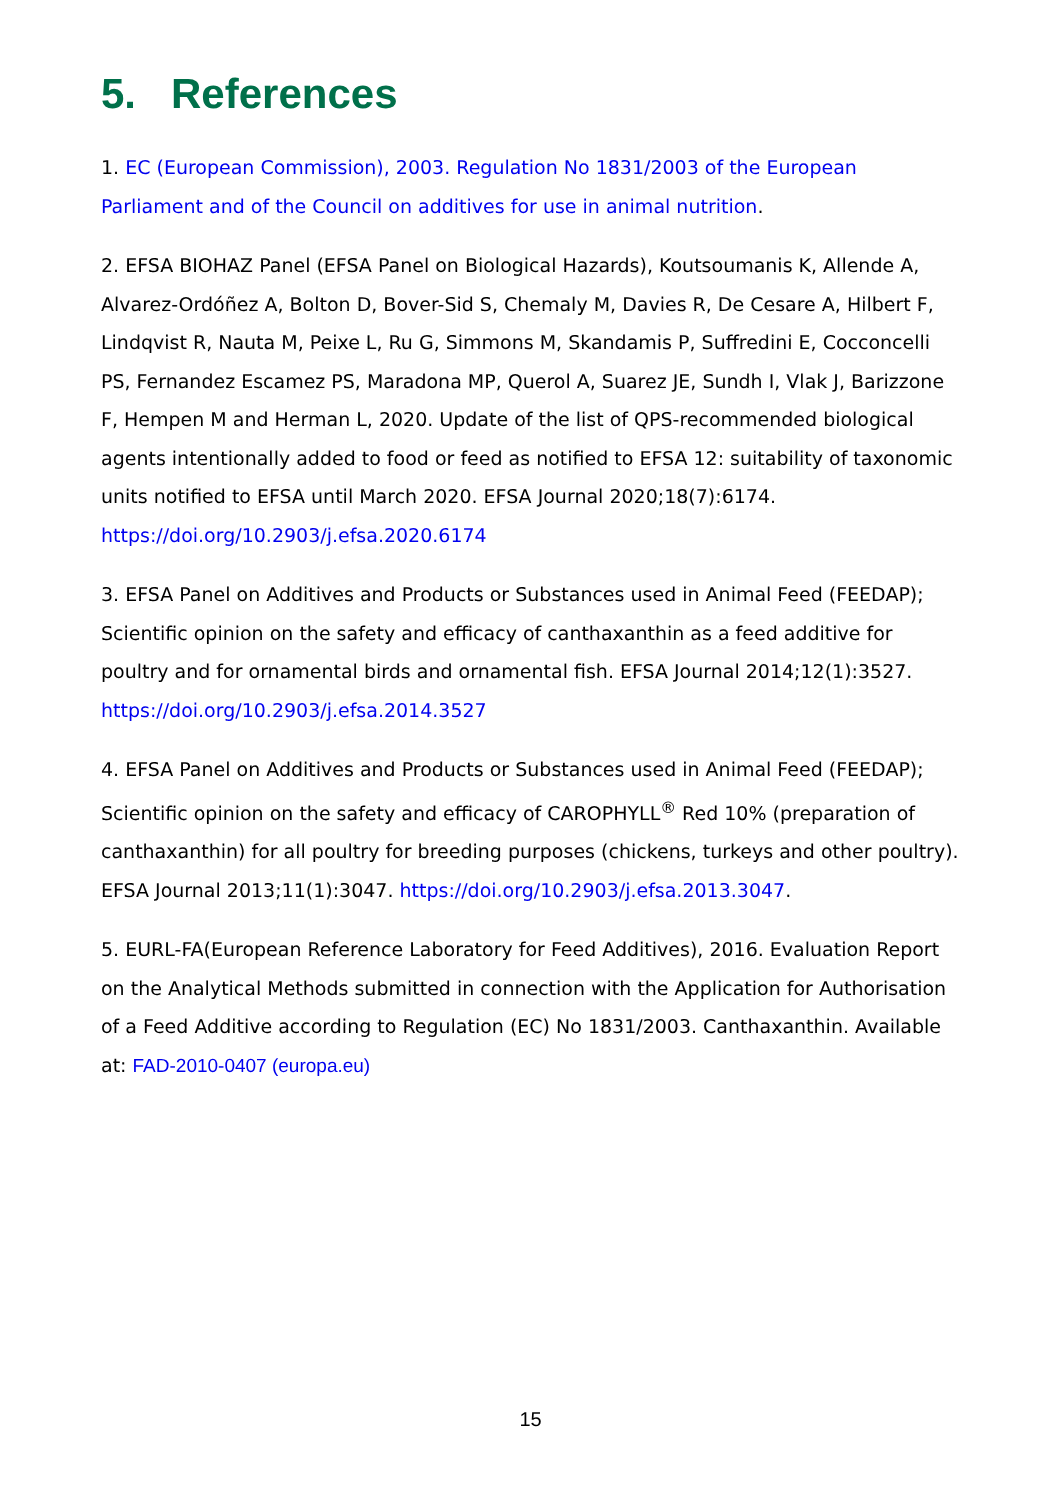5. References
1. EC (European Commission), 2003. Regulation No 1831/2003 of the European Parliament and of the Council on additives for use in animal nutrition.
2. EFSA BIOHAZ Panel (EFSA Panel on Biological Hazards), Koutsoumanis K, Allende A, Alvarez-Ordóñez A, Bolton D, Bover-Sid S, Chemaly M, Davies R, De Cesare A, Hilbert F, Lindqvist R, Nauta M, Peixe L, Ru G, Simmons M, Skandamis P, Suffredini E, Cocconcelli PS, Fernandez Escamez PS, Maradona MP, Querol A, Suarez JE, Sundh I, Vlak J, Barizzone F, Hempen M and Herman L, 2020. Update of the list of QPS-recommended biological agents intentionally added to food or feed as notified to EFSA 12: suitability of taxonomic units notified to EFSA until March 2020. EFSA Journal 2020;18(7):6174. https://doi.org/10.2903/j.efsa.2020.6174
3. EFSA Panel on Additives and Products or Substances used in Animal Feed (FEEDAP); Scientific opinion on the safety and efficacy of canthaxanthin as a feed additive for poultry and for ornamental birds and ornamental fish. EFSA Journal 2014;12(1):3527. https://doi.org/10.2903/j.efsa.2014.3527
4. EFSA Panel on Additives and Products or Substances used in Animal Feed (FEEDAP); Scientific opinion on the safety and efficacy of CAROPHYLL<sup>®</sup> Red 10% (preparation of canthaxanthin) for all poultry for breeding purposes (chickens, turkeys and other poultry). EFSA Journal 2013;11(1):3047. https://doi.org/10.2903/j.efsa.2013.3047.
5. EURL-FA(European Reference Laboratory for Feed Additives), 2016. Evaluation Report on the Analytical Methods submitted in connection with the Application for Authorisation of a Feed Additive according to Regulation (EC) No 1831/2003. Canthaxanthin. Available at: FAD-2010-0407 (europa.eu)
15